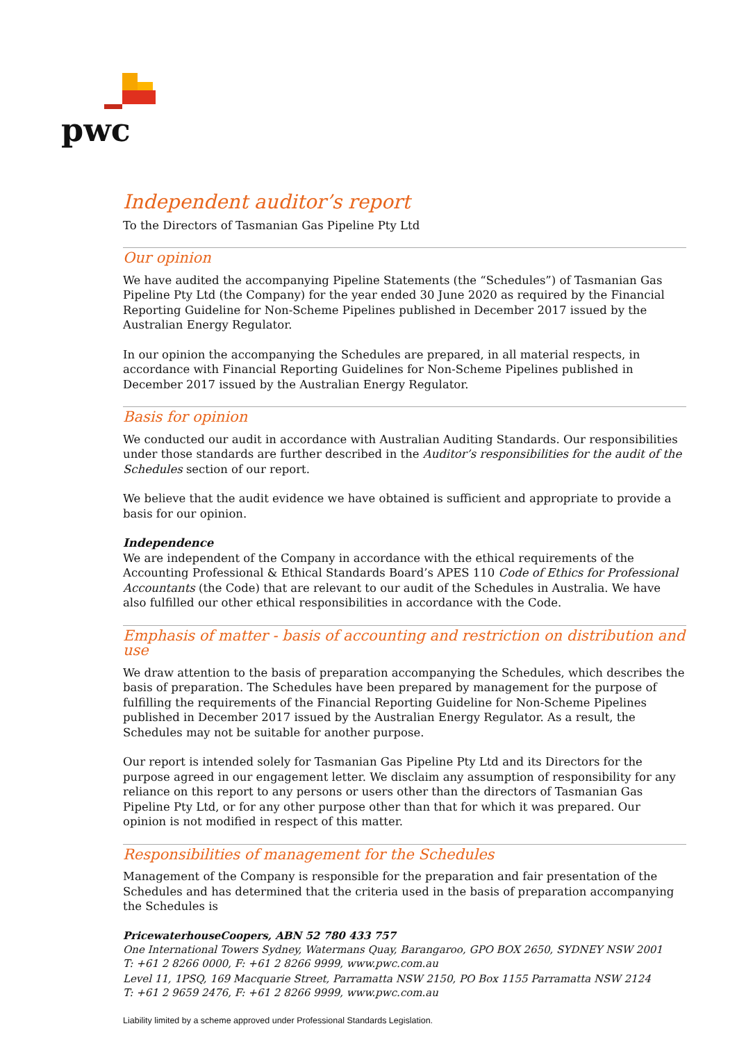pwc
Independent auditor’s report
To the Directors of Tasmanian Gas Pipeline Pty Ltd
Our opinion
We have audited the accompanying Pipeline Statements (the “Schedules”) of Tasmanian Gas Pipeline Pty Ltd (the Company) for the year ended 30 June 2020 as required by the Financial Reporting Guideline for Non-Scheme Pipelines published in December 2017 issued by the Australian Energy Regulator.
In our opinion the accompanying the Schedules are prepared, in all material respects, in accordance with Financial Reporting Guidelines for Non-Scheme Pipelines published in December 2017 issued by the Australian Energy Regulator.
Basis for opinion
We conducted our audit in accordance with Australian Auditing Standards. Our responsibilities under those standards are further described in the Auditor’s responsibilities for the audit of the Schedules section of our report.
We believe that the audit evidence we have obtained is sufficient and appropriate to provide a basis for our opinion.
Independence
We are independent of the Company in accordance with the ethical requirements of the Accounting Professional & Ethical Standards Board’s APES 110 Code of Ethics for Professional Accountants (the Code) that are relevant to our audit of the Schedules in Australia. We have also fulfilled our other ethical responsibilities in accordance with the Code.
Emphasis of matter - basis of accounting and restriction on distribution and use
We draw attention to the basis of preparation accompanying the Schedules, which describes the basis of preparation. The Schedules have been prepared by management for the purpose of fulfilling the requirements of the Financial Reporting Guideline for Non-Scheme Pipelines published in December 2017 issued by the Australian Energy Regulator. As a result, the Schedules may not be suitable for another purpose.
Our report is intended solely for Tasmanian Gas Pipeline Pty Ltd and its Directors for the purpose agreed in our engagement letter. We disclaim any assumption of responsibility for any reliance on this report to any persons or users other than the directors of Tasmanian Gas Pipeline Pty Ltd, or for any other purpose other than that for which it was prepared. Our opinion is not modified in respect of this matter.
Responsibilities of management for the Schedules
Management of the Company is responsible for the preparation and fair presentation of the Schedules and has determined that the criteria used in the basis of preparation accompanying the Schedules is
PricewaterhouseCoopers, ABN 52 780 433 757
One International Towers Sydney, Watermans Quay, Barangaroo, GPO BOX 2650, SYDNEY NSW 2001
T: +61 2 8266 0000, F: +61 2 8266 9999, www.pwc.com.au
Level 11, 1PSQ, 169 Macquarie Street, Parramatta NSW 2150, PO Box 1155 Parramatta NSW 2124
T: +61 2 9659 2476, F: +61 2 8266 9999, www.pwc.com.au
Liability limited by a scheme approved under Professional Standards Legislation.